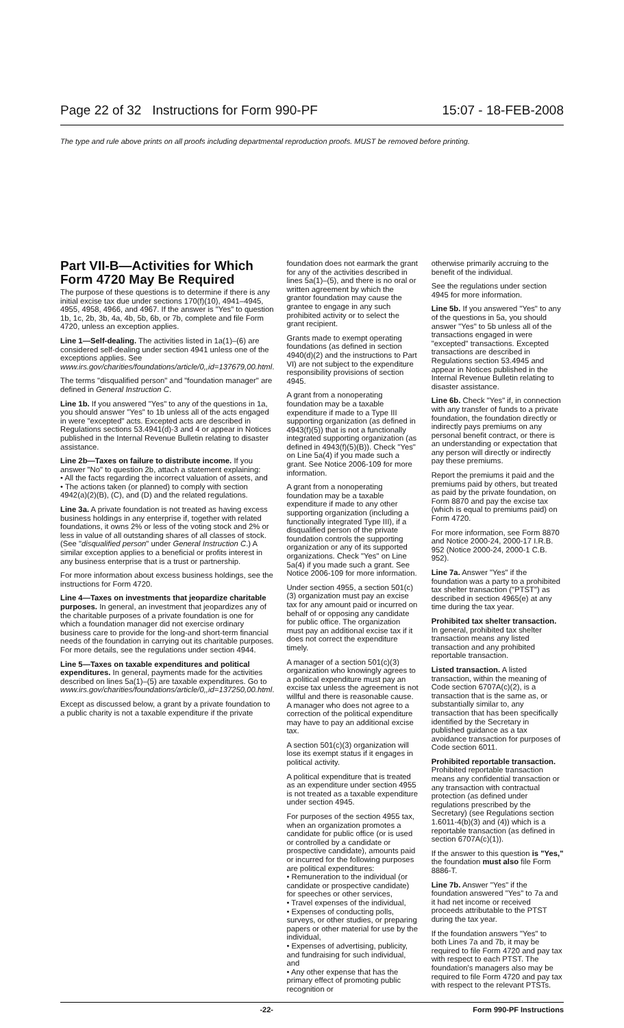Page 22 of 32 Instructions for Form 990-PF 15:07 - 18-FEB-2008
The type and rule above prints on all proofs including departmental reproduction proofs. MUST be removed before printing.
Part VII-B—Activities for Which Form 4720 May Be Required
The purpose of these questions is to determine if there is any initial excise tax due under sections 170(f)(10), 4941–4945, 4955, 4958, 4966, and 4967. If the answer is "Yes" to question 1b, 1c, 2b, 3b, 4a, 4b, 5b, 6b, or 7b, complete and file Form 4720, unless an exception applies.
Line 1—Self-dealing. The activities listed in 1a(1)–(6) are considered self-dealing under section 4941 unless one of the exceptions applies. See www.irs.gov/charities/foundations/article/0,,id=137679,00.html.
The terms "disqualified person" and "foundation manager" are defined in General Instruction C.
Line 1b. If you answered "Yes" to any of the questions in 1a, you should answer "Yes" to 1b unless all of the acts engaged in were "excepted" acts. Excepted acts are described in Regulations sections 53.4941(d)-3 and 4 or appear in Notices published in the Internal Revenue Bulletin relating to disaster assistance.
Line 2b—Taxes on failure to distribute income. If you answer "No" to question 2b, attach a statement explaining:
• All the facts regarding the incorrect valuation of assets, and
• The actions taken (or planned) to comply with section 4942(a)(2)(B), (C), and (D) and the related regulations.
Line 3a. A private foundation is not treated as having excess business holdings in any enterprise if, together with related foundations, it owns 2% or less of the voting stock and 2% or less in value of all outstanding shares of all classes of stock. (See "disqualified person" under General Instruction C.) A similar exception applies to a beneficial or profits interest in any business enterprise that is a trust or partnership.
For more information about excess business holdings, see the instructions for Form 4720.
Line 4—Taxes on investments that jeopardize charitable purposes. In general, an investment that jeopardizes any of the charitable purposes of a private foundation is one for which a foundation manager did not exercise ordinary business care to provide for the long-and short-term financial needs of the foundation in carrying out its charitable purposes. For more details, see the regulations under section 4944.
Line 5—Taxes on taxable expenditures and political expenditures. In general, payments made for the activities described on lines 5a(1)–(5) are taxable expenditures. Go to www.irs.gov/charities/foundations/article/0,,id=137250,00.html.
Except as discussed below, a grant by a private foundation to a public charity is not a taxable expenditure if the private
foundation does not earmark the grant for any of the activities described in lines 5a(1)–(5), and there is no oral or written agreement by which the grantor foundation may cause the grantee to engage in any such prohibited activity or to select the grant recipient.
Grants made to exempt operating foundations (as defined in section 4940(d)(2) and the instructions to Part VI) are not subject to the expenditure responsibility provisions of section 4945.
A grant from a nonoperating foundation may be a taxable expenditure if made to a Type III supporting organization (as defined in 4943(f)(5)) that is not a functionally integrated supporting organization (as defined in 4943(f)(5)(B)). Check "Yes" on Line 5a(4) if you made such a grant. See Notice 2006-109 for more information.
A grant from a nonoperating foundation may be a taxable expenditure if made to any other supporting organization (including a functionally integrated Type III), if a disqualified person of the private foundation controls the supporting organization or any of its supported organizations. Check "Yes" on Line 5a(4) if you made such a grant. See Notice 2006-109 for more information.
Under section 4955, a section 501(c)(3) organization must pay an excise tax for any amount paid or incurred on behalf of or opposing any candidate for public office. The organization must pay an additional excise tax if it does not correct the expenditure timely.
A manager of a section 501(c)(3) organization who knowingly agrees to a political expenditure must pay an excise tax unless the agreement is not willful and there is reasonable cause. A manager who does not agree to a correction of the political expenditure may have to pay an additional excise tax.
A section 501(c)(3) organization will lose its exempt status if it engages in political activity.
A political expenditure that is treated as an expenditure under section 4955 is not treated as a taxable expenditure under section 4945.
For purposes of the section 4955 tax, when an organization promotes a candidate for public office (or is used or controlled by a candidate or prospective candidate), amounts paid or incurred for the following purposes are political expenditures:
• Remuneration to the individual (or candidate or prospective candidate) for speeches or other services,
• Travel expenses of the individual,
• Expenses of conducting polls, surveys, or other studies, or preparing papers or other material for use by the individual,
• Expenses of advertising, publicity, and fundraising for such individual, and
• Any other expense that has the primary effect of promoting public recognition or
otherwise primarily accruing to the benefit of the individual.
See the regulations under section 4945 for more information.
Line 5b. If you answered "Yes" to any of the questions in 5a, you should answer "Yes" to 5b unless all of the transactions engaged in were "excepted" transactions. Excepted transactions are described in Regulations section 53.4945 and appear in Notices published in the Internal Revenue Bulletin relating to disaster assistance.
Line 6b. Check "Yes" if, in connection with any transfer of funds to a private foundation, the foundation directly or indirectly pays premiums on any personal benefit contract, or there is an understanding or expectation that any person will directly or indirectly pay these premiums.
Report the premiums it paid and the premiums paid by others, but treated as paid by the private foundation, on Form 8870 and pay the excise tax (which is equal to premiums paid) on Form 4720.
For more information, see Form 8870 and Notice 2000-24, 2000-17 I.R.B. 952 (Notice 2000-24, 2000-1 C.B. 952).
Line 7a. Answer "Yes" if the foundation was a party to a prohibited tax shelter transaction ("PTST") as described in section 4965(e) at any time during the tax year.
Prohibited tax shelter transaction. In general, prohibited tax shelter transaction means any listed transaction and any prohibited reportable transaction.
Listed transaction. A listed transaction, within the meaning of Code section 6707A(c)(2), is a transaction that is the same as, or substantially similar to, any transaction that has been specifically identified by the Secretary in published guidance as a tax avoidance transaction for purposes of Code section 6011.
Prohibited reportable transaction. Prohibited reportable transaction means any confidential transaction or any transaction with contractual protection (as defined under regulations prescribed by the Secretary) (see Regulations section 1.6011-4(b)(3) and (4)) which is a reportable transaction (as defined in section 6707A(c)(1)).
If the answer to this question is "Yes," the foundation must also file Form 8886-T.
Line 7b. Answer "Yes" if the foundation answered "Yes" to 7a and it had net income or received proceeds attributable to the PTST during the tax year.
If the foundation answers "Yes" to both Lines 7a and 7b, it may be required to file Form 4720 and pay tax with respect to each PTST. The foundation's managers also may be required to file Form 4720 and pay tax with respect to the relevant PTSTs.
-22- Form 990-PF Instructions